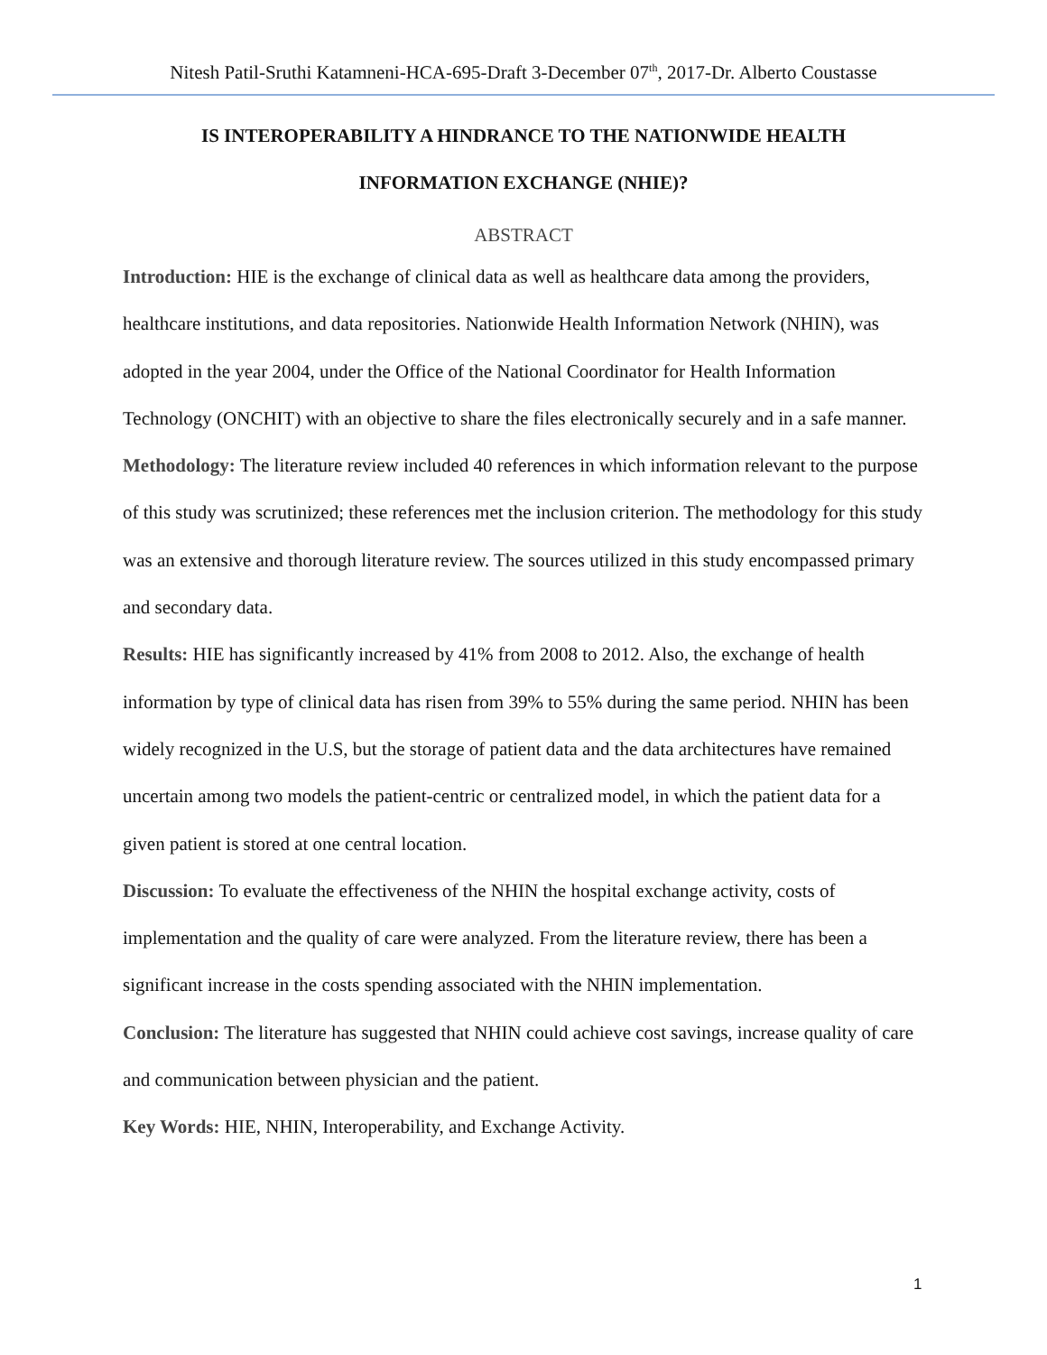Nitesh Patil-Sruthi Katamneni-HCA-695-Draft 3-December 07<sup>th</sup>, 2017-Dr. Alberto Coustasse
IS INTEROPERABILITY A HINDRANCE TO THE NATIONWIDE HEALTH
INFORMATION EXCHANGE (NHIE)?
ABSTRACT
Introduction: HIE is the exchange of clinical data as well as healthcare data among the providers, healthcare institutions, and data repositories. Nationwide Health Information Network (NHIN), was adopted in the year 2004, under the Office of the National Coordinator for Health Information Technology (ONCHIT) with an objective to share the files electronically securely and in a safe manner.
Methodology: The literature review included 40 references in which information relevant to the purpose of this study was scrutinized; these references met the inclusion criterion. The methodology for this study was an extensive and thorough literature review. The sources utilized in this study encompassed primary and secondary data.
Results: HIE has significantly increased by 41% from 2008 to 2012. Also, the exchange of health information by type of clinical data has risen from 39% to 55% during the same period. NHIN has been widely recognized in the U.S, but the storage of patient data and the data architectures have remained uncertain among two models the patient-centric or centralized model, in which the patient data for a given patient is stored at one central location.
Discussion: To evaluate the effectiveness of the NHIN the hospital exchange activity, costs of implementation and the quality of care were analyzed. From the literature review, there has been a significant increase in the costs spending associated with the NHIN implementation.
Conclusion: The literature has suggested that NHIN could achieve cost savings, increase quality of care and communication between physician and the patient.
Key Words: HIE, NHIN, Interoperability, and Exchange Activity.
1